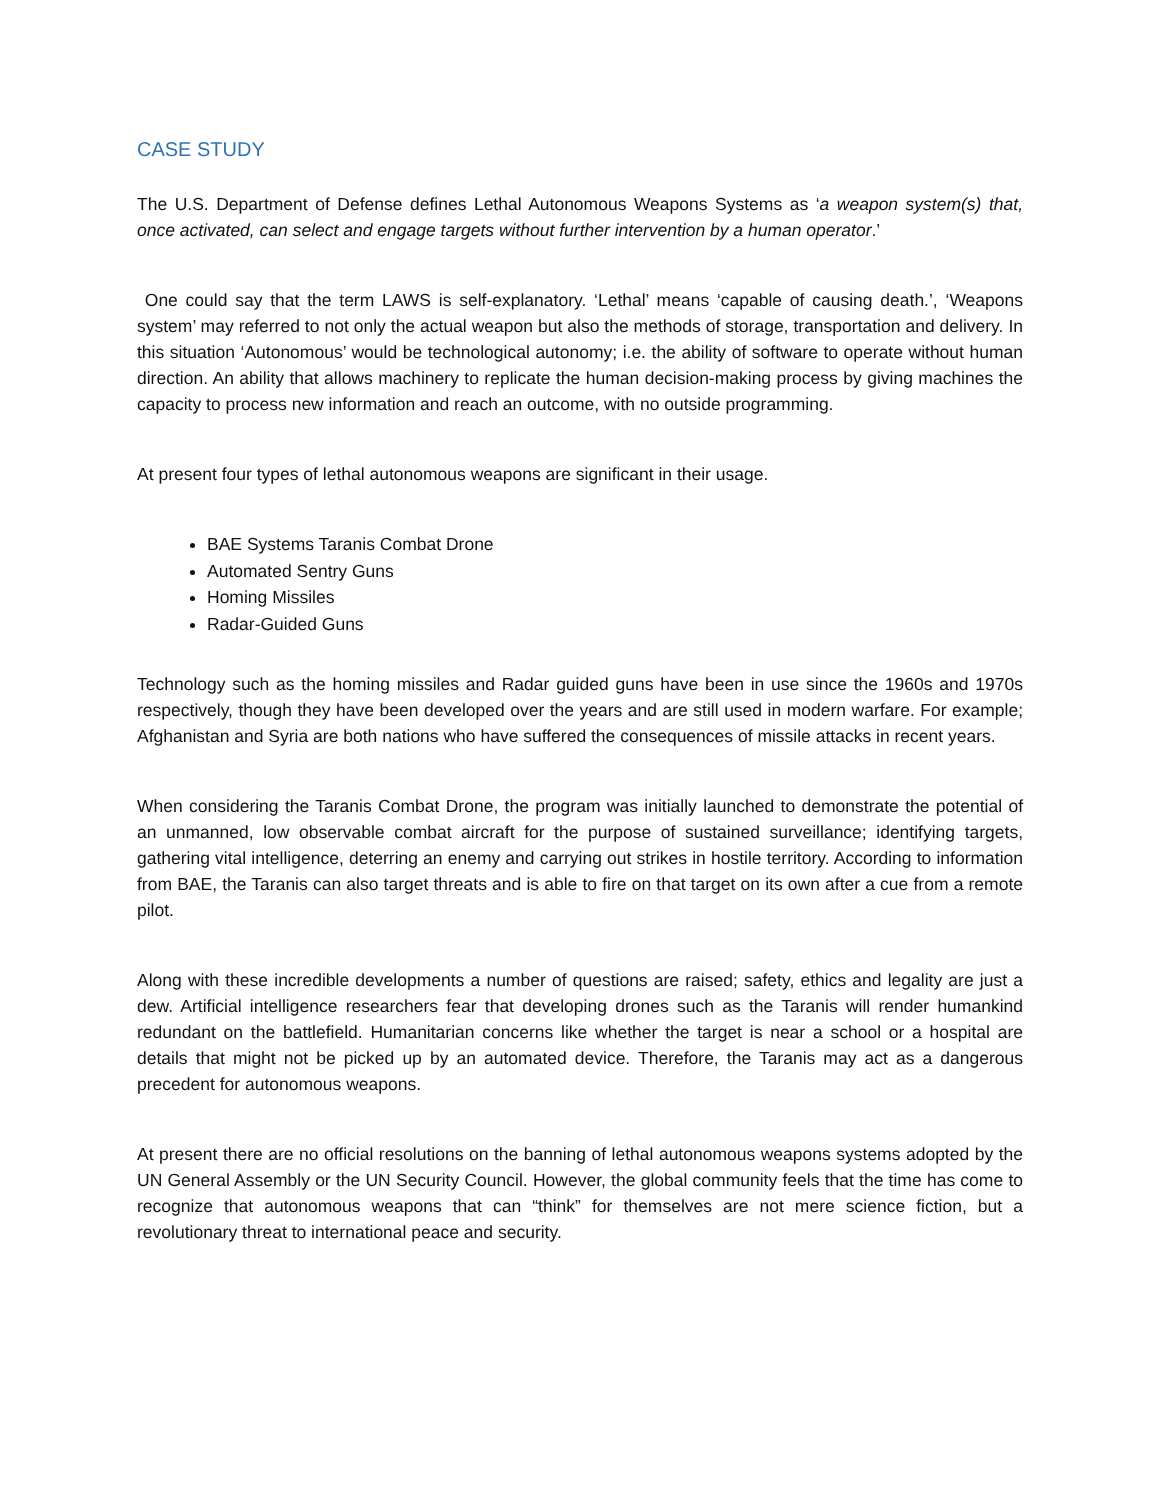CASE STUDY
The U.S. Department of Defense defines Lethal Autonomous Weapons Systems as ‘a weapon system(s) that, once activated, can select and engage targets without further intervention by a human operator.’
One could say that the term LAWS is self-explanatory. ‘Lethal’ means ‘capable of causing death.’, ‘Weapons system’ may referred to not only the actual weapon but also the methods of storage, transportation and delivery. In this situation ‘Autonomous’ would be technological autonomy; i.e. the ability of software to operate without human direction. An ability that allows machinery to replicate the human decision-making process by giving machines the capacity to process new information and reach an outcome, with no outside programming.
At present four types of lethal autonomous weapons are significant in their usage.
BAE Systems Taranis Combat Drone
Automated Sentry Guns
Homing Missiles
Radar-Guided Guns
Technology such as the homing missiles and Radar guided guns have been in use since the 1960s and 1970s respectively, though they have been developed over the years and are still used in modern warfare. For example; Afghanistan and Syria are both nations who have suffered the consequences of missile attacks in recent years.
When considering the Taranis Combat Drone, the program was initially launched to demonstrate the potential of an unmanned, low observable combat aircraft for the purpose of sustained surveillance; identifying targets, gathering vital intelligence, deterring an enemy and carrying out strikes in hostile territory. According to information from BAE, the Taranis can also target threats and is able to fire on that target on its own after a cue from a remote pilot.
Along with these incredible developments a number of questions are raised; safety, ethics and legality are just a dew. Artificial intelligence researchers fear that developing drones such as the Taranis will render humankind redundant on the battlefield. Humanitarian concerns like whether the target is near a school or a hospital are details that might not be picked up by an automated device. Therefore, the Taranis may act as a dangerous precedent for autonomous weapons.
At present there are no official resolutions on the banning of lethal autonomous weapons systems adopted by the UN General Assembly or the UN Security Council. However, the global community feels that the time has come to recognize that autonomous weapons that can “think” for themselves are not mere science fiction, but a revolutionary threat to international peace and security.